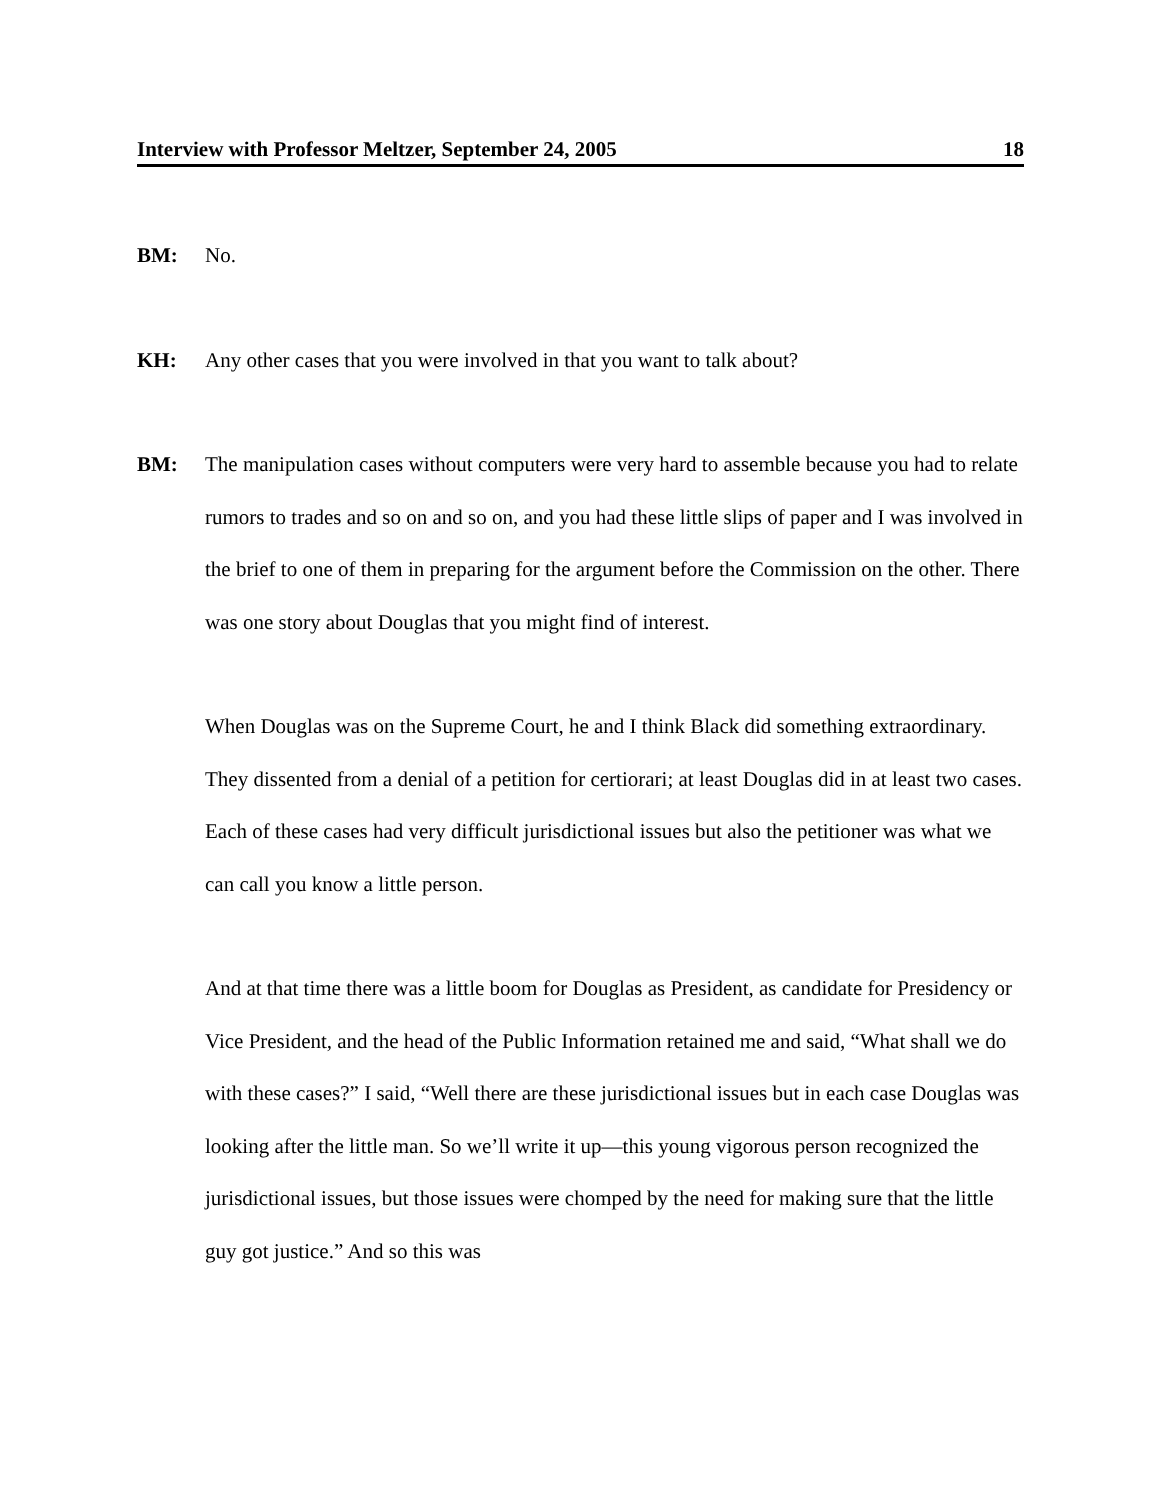Interview with Professor Meltzer, September 24, 2005 18
BM: No.
KH: Any other cases that you were involved in that you want to talk about?
BM: The manipulation cases without computers were very hard to assemble because you had to relate rumors to trades and so on and so on, and you had these little slips of paper and I was involved in the brief to one of them in preparing for the argument before the Commission on the other. There was one story about Douglas that you might find of interest.
When Douglas was on the Supreme Court, he and I think Black did something extraordinary. They dissented from a denial of a petition for certiorari; at least Douglas did in at least two cases. Each of these cases had very difficult jurisdictional issues but also the petitioner was what we can call you know a little person.
And at that time there was a little boom for Douglas as President, as candidate for Presidency or Vice President, and the head of the Public Information retained me and said, “What shall we do with these cases?” I said, “Well there are these jurisdictional issues but in each case Douglas was looking after the little man. So we’ll write it up—this young vigorous person recognized the jurisdictional issues, but those issues were chomped by the need for making sure that the little guy got justice.” And so this was